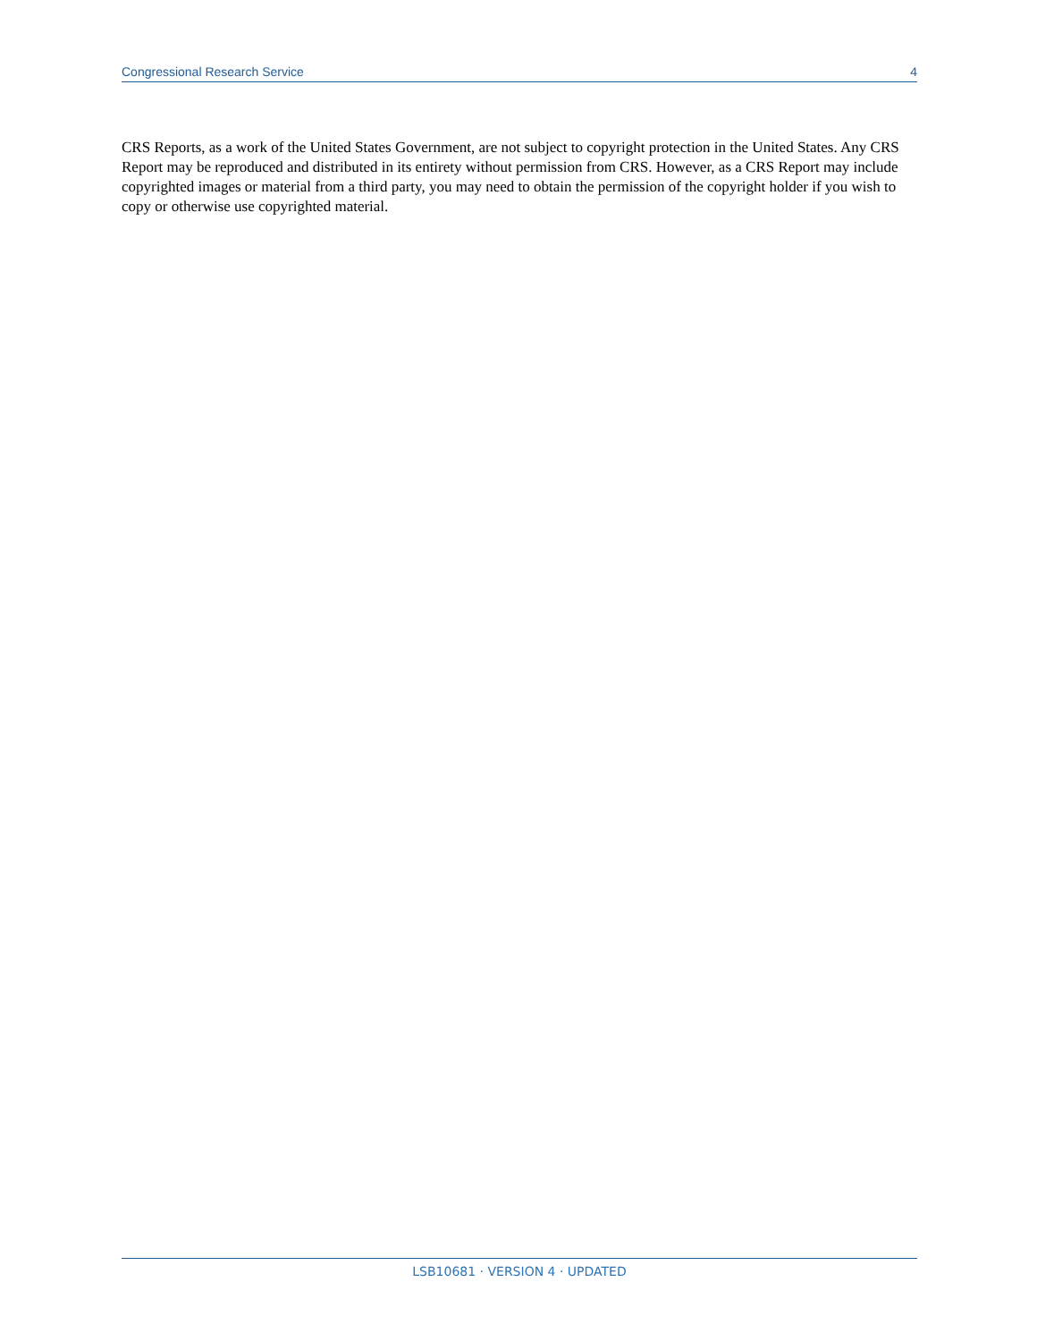Congressional Research Service 4
CRS Reports, as a work of the United States Government, are not subject to copyright protection in the United States. Any CRS Report may be reproduced and distributed in its entirety without permission from CRS. However, as a CRS Report may include copyrighted images or material from a third party, you may need to obtain the permission of the copyright holder if you wish to copy or otherwise use copyrighted material.
LSB10681 · VERSION 4 · UPDATED